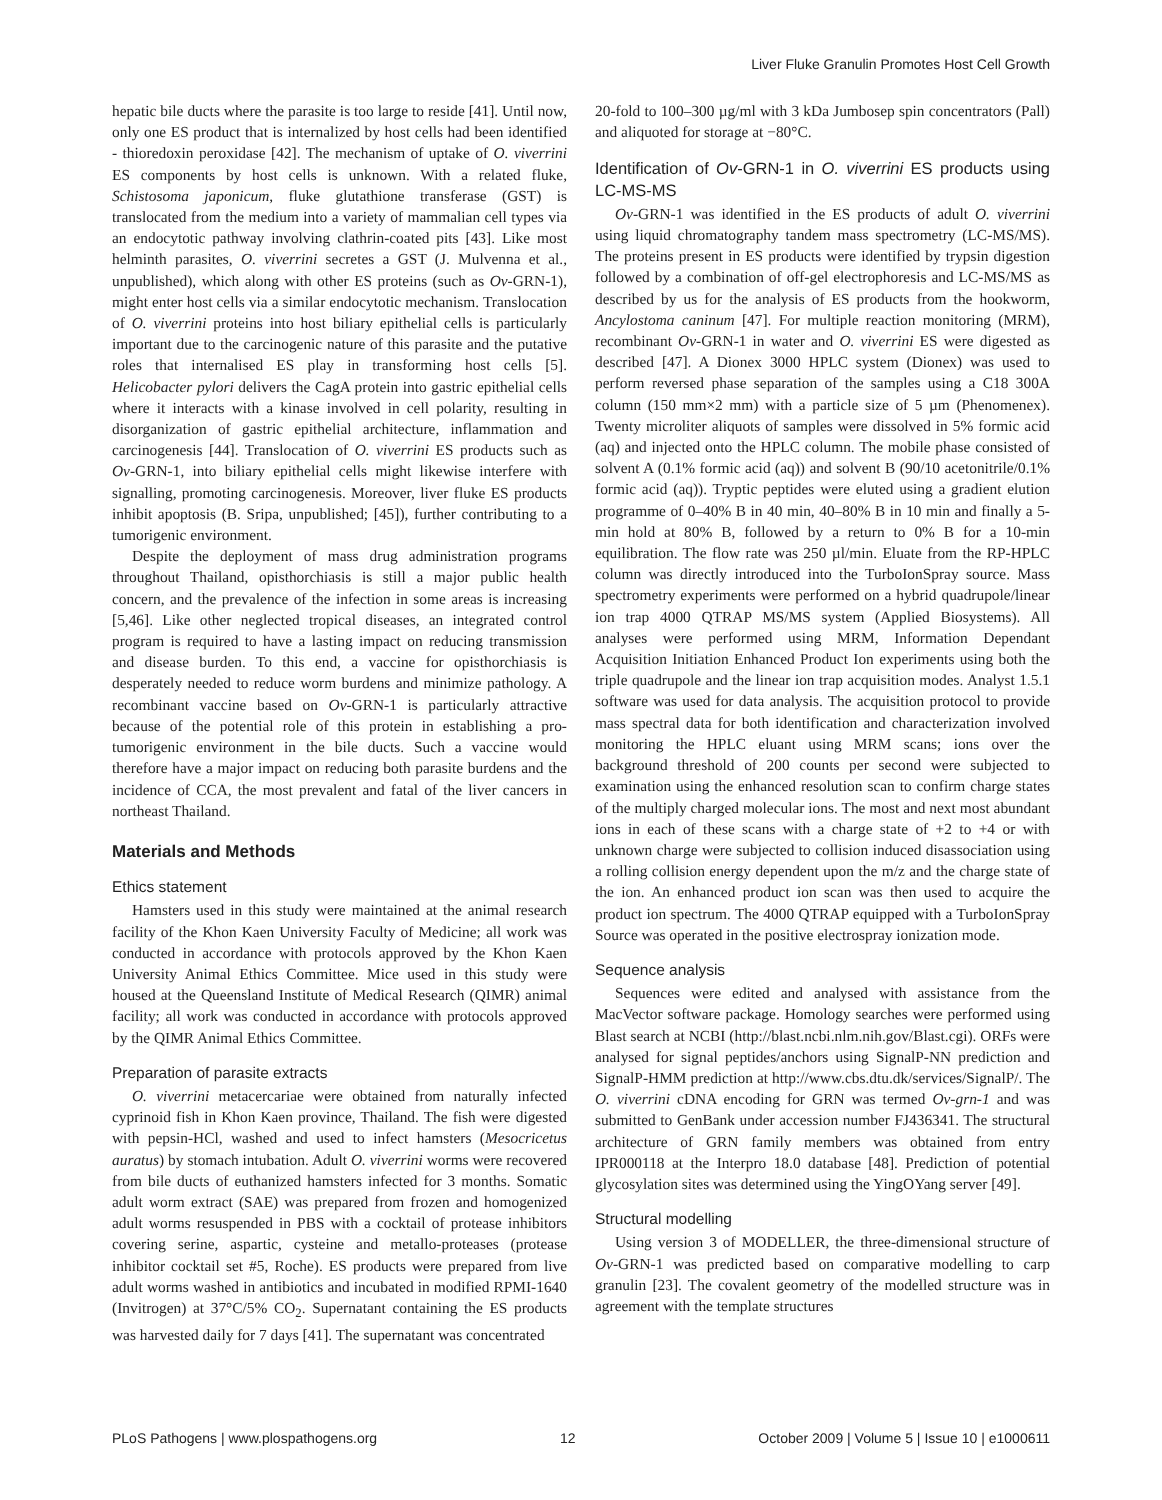Liver Fluke Granulin Promotes Host Cell Growth
hepatic bile ducts where the parasite is too large to reside [41]. Until now, only one ES product that is internalized by host cells had been identified - thioredoxin peroxidase [42]. The mechanism of uptake of O. viverrini ES components by host cells is unknown. With a related fluke, Schistosoma japonicum, fluke glutathione transferase (GST) is translocated from the medium into a variety of mammalian cell types via an endocytotic pathway involving clathrin-coated pits [43]. Like most helminth parasites, O. viverrini secretes a GST (J. Mulvenna et al., unpublished), which along with other ES proteins (such as Ov-GRN-1), might enter host cells via a similar endocytotic mechanism. Translocation of O. viverrini proteins into host biliary epithelial cells is particularly important due to the carcinogenic nature of this parasite and the putative roles that internalised ES play in transforming host cells [5]. Helicobacter pylori delivers the CagA protein into gastric epithelial cells where it interacts with a kinase involved in cell polarity, resulting in disorganization of gastric epithelial architecture, inflammation and carcinogenesis [44]. Translocation of O. viverrini ES products such as Ov-GRN-1, into biliary epithelial cells might likewise interfere with signalling, promoting carcinogenesis. Moreover, liver fluke ES products inhibit apoptosis (B. Sripa, unpublished; [45]), further contributing to a tumorigenic environment.
Despite the deployment of mass drug administration programs throughout Thailand, opisthorchiasis is still a major public health concern, and the prevalence of the infection in some areas is increasing [5,46]. Like other neglected tropical diseases, an integrated control program is required to have a lasting impact on reducing transmission and disease burden. To this end, a vaccine for opisthorchiasis is desperately needed to reduce worm burdens and minimize pathology. A recombinant vaccine based on Ov-GRN-1 is particularly attractive because of the potential role of this protein in establishing a pro-tumorigenic environment in the bile ducts. Such a vaccine would therefore have a major impact on reducing both parasite burdens and the incidence of CCA, the most prevalent and fatal of the liver cancers in northeast Thailand.
Materials and Methods
Ethics statement
Hamsters used in this study were maintained at the animal research facility of the Khon Kaen University Faculty of Medicine; all work was conducted in accordance with protocols approved by the Khon Kaen University Animal Ethics Committee. Mice used in this study were housed at the Queensland Institute of Medical Research (QIMR) animal facility; all work was conducted in accordance with protocols approved by the QIMR Animal Ethics Committee.
Preparation of parasite extracts
O. viverrini metacercariae were obtained from naturally infected cyprinoid fish in Khon Kaen province, Thailand. The fish were digested with pepsin-HCl, washed and used to infect hamsters (Mesocricetus auratus) by stomach intubation. Adult O. viverrini worms were recovered from bile ducts of euthanized hamsters infected for 3 months. Somatic adult worm extract (SAE) was prepared from frozen and homogenized adult worms resuspended in PBS with a cocktail of protease inhibitors covering serine, aspartic, cysteine and metallo-proteases (protease inhibitor cocktail set #5, Roche). ES products were prepared from live adult worms washed in antibiotics and incubated in modified RPMI-1640 (Invitrogen) at 37°C/5% CO<sub>2</sub>. Supernatant containing the ES products was harvested daily for 7 days [41]. The supernatant was concentrated
20-fold to 100–300 µg/ml with 3 kDa Jumbosep spin concentrators (Pall) and aliquoted for storage at −80°C.
Identification of Ov-GRN-1 in O. viverrini ES products using LC-MS-MS
Ov-GRN-1 was identified in the ES products of adult O. viverrini using liquid chromatography tandem mass spectrometry (LC-MS/MS). The proteins present in ES products were identified by trypsin digestion followed by a combination of off-gel electrophoresis and LC-MS/MS as described by us for the analysis of ES products from the hookworm, Ancylostoma caninum [47]. For multiple reaction monitoring (MRM), recombinant Ov-GRN-1 in water and O. viverrini ES were digested as described [47]. A Dionex 3000 HPLC system (Dionex) was used to perform reversed phase separation of the samples using a C18 300A column (150 mm×2 mm) with a particle size of 5 µm (Phenomenex). Twenty microliter aliquots of samples were dissolved in 5% formic acid (aq) and injected onto the HPLC column. The mobile phase consisted of solvent A (0.1% formic acid (aq)) and solvent B (90/10 acetonitrile/0.1% formic acid (aq)). Tryptic peptides were eluted using a gradient elution programme of 0–40% B in 40 min, 40–80% B in 10 min and finally a 5-min hold at 80% B, followed by a return to 0% B for a 10-min equilibration. The flow rate was 250 µl/min. Eluate from the RP-HPLC column was directly introduced into the TurboIonSpray source. Mass spectrometry experiments were performed on a hybrid quadrupole/linear ion trap 4000 QTRAP MS/MS system (Applied Biosystems). All analyses were performed using MRM, Information Dependant Acquisition Initiation Enhanced Product Ion experiments using both the triple quadrupole and the linear ion trap acquisition modes. Analyst 1.5.1 software was used for data analysis. The acquisition protocol to provide mass spectral data for both identification and characterization involved monitoring the HPLC eluant using MRM scans; ions over the background threshold of 200 counts per second were subjected to examination using the enhanced resolution scan to confirm charge states of the multiply charged molecular ions. The most and next most abundant ions in each of these scans with a charge state of +2 to +4 or with unknown charge were subjected to collision induced disassociation using a rolling collision energy dependent upon the m/z and the charge state of the ion. An enhanced product ion scan was then used to acquire the product ion spectrum. The 4000 QTRAP equipped with a TurboIonSpray Source was operated in the positive electrospray ionization mode.
Sequence analysis
Sequences were edited and analysed with assistance from the MacVector software package. Homology searches were performed using Blast search at NCBI (http://blast.ncbi.nlm.nih.gov/Blast.cgi). ORFs were analysed for signal peptides/anchors using SignalP-NN prediction and SignalP-HMM prediction at http://www.cbs.dtu.dk/services/SignalP/. The O. viverrini cDNA encoding for GRN was termed Ov-grn-1 and was submitted to GenBank under accession number FJ436341. The structural architecture of GRN family members was obtained from entry IPR000118 at the Interpro 18.0 database [48]. Prediction of potential glycosylation sites was determined using the YingOYang server [49].
Structural modelling
Using version 3 of MODELLER, the three-dimensional structure of Ov-GRN-1 was predicted based on comparative modelling to carp granulin [23]. The covalent geometry of the modelled structure was in agreement with the template structures
PLoS Pathogens | www.plospathogens.org 12 October 2009 | Volume 5 | Issue 10 | e1000611